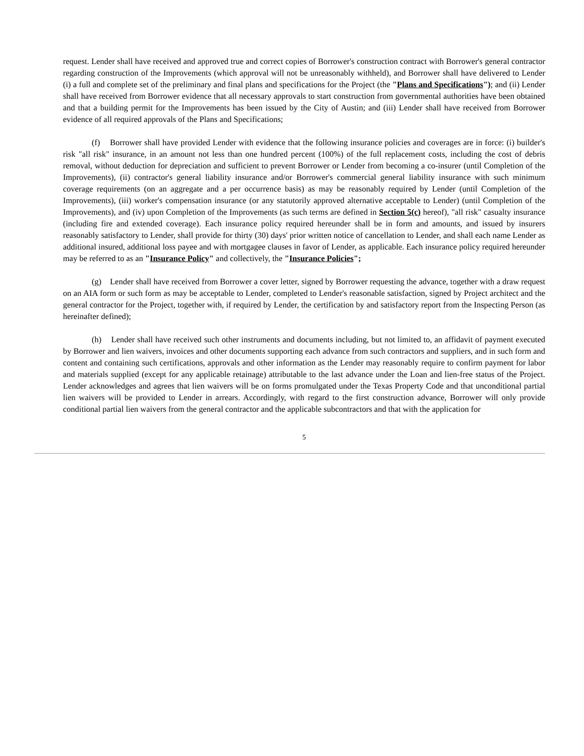request. Lender shall have received and approved true and correct copies of Borrower's construction contract with Borrower's general contractor regarding construction of the Improvements (which approval will not be unreasonably withheld), and Borrower shall have delivered to Lender (i) a full and complete set of the preliminary and final plans and specifications for the Project (the "Plans and Specifications"); and (ii) Lender shall have received from Borrower evidence that all necessary approvals to start construction from governmental authorities have been obtained and that a building permit for the Improvements has been issued by the City of Austin; and (iii) Lender shall have received from Borrower evidence of all required approvals of the Plans and Specifications;
(f) Borrower shall have provided Lender with evidence that the following insurance policies and coverages are in force: (i) builder's risk "all risk" insurance, in an amount not less than one hundred percent (100%) of the full replacement costs, including the cost of debris removal, without deduction for depreciation and sufficient to prevent Borrower or Lender from becoming a co-insurer (until Completion of the Improvements), (ii) contractor's general liability insurance and/or Borrower's commercial general liability insurance with such minimum coverage requirements (on an aggregate and a per occurrence basis) as may be reasonably required by Lender (until Completion of the Improvements), (iii) worker's compensation insurance (or any statutorily approved alternative acceptable to Lender) (until Completion of the Improvements), and (iv) upon Completion of the Improvements (as such terms are defined in Section 5(c) hereof), "all risk" casualty insurance (including fire and extended coverage). Each insurance policy required hereunder shall be in form and amounts, and issued by insurers reasonably satisfactory to Lender, shall provide for thirty (30) days' prior written notice of cancellation to Lender, and shall each name Lender as additional insured, additional loss payee and with mortgagee clauses in favor of Lender, as applicable. Each insurance policy required hereunder may be referred to as an "Insurance Policy" and collectively, the "Insurance Policies";
(g) Lender shall have received from Borrower a cover letter, signed by Borrower requesting the advance, together with a draw request on an AIA form or such form as may be acceptable to Lender, completed to Lender's reasonable satisfaction, signed by Project architect and the general contractor for the Project, together with, if required by Lender, the certification by and satisfactory report from the Inspecting Person (as hereinafter defined);
(h) Lender shall have received such other instruments and documents including, but not limited to, an affidavit of payment executed by Borrower and lien waivers, invoices and other documents supporting each advance from such contractors and suppliers, and in such form and content and containing such certifications, approvals and other information as the Lender may reasonably require to confirm payment for labor and materials supplied (except for any applicable retainage) attributable to the last advance under the Loan and lien-free status of the Project. Lender acknowledges and agrees that lien waivers will be on forms promulgated under the Texas Property Code and that unconditional partial lien waivers will be provided to Lender in arrears. Accordingly, with regard to the first construction advance, Borrower will only provide conditional partial lien waivers from the general contractor and the applicable subcontractors and that with the application for
5